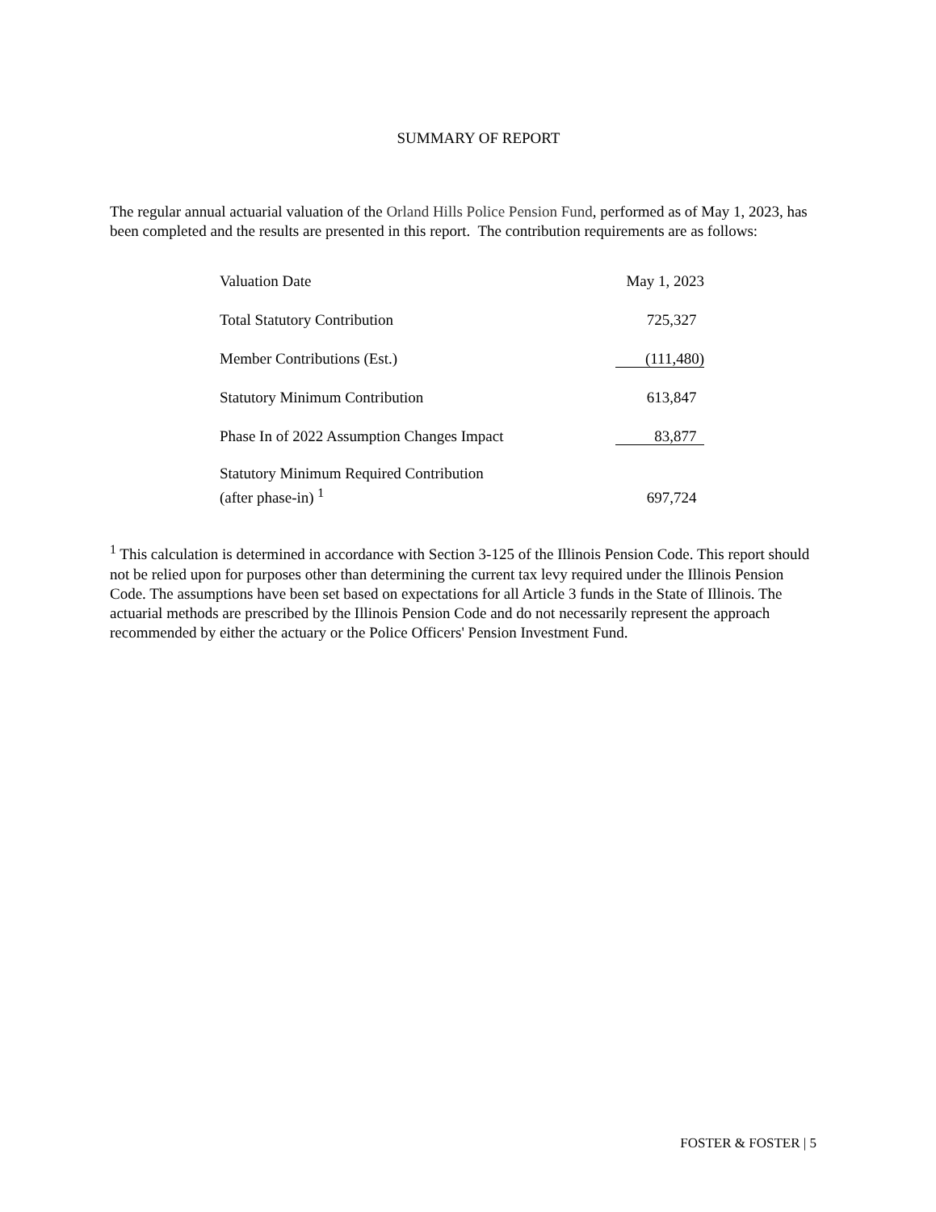SUMMARY OF REPORT
The regular annual actuarial valuation of the Orland Hills Police Pension Fund, performed as of May 1, 2023, has been completed and the results are presented in this report. The contribution requirements are as follows:
| Valuation Date | May 1, 2023 |
| Total Statutory Contribution | 725,327 |
| Member Contributions (Est.) | (111,480) |
| Statutory Minimum Contribution | 613,847 |
| Phase In of 2022 Assumption Changes Impact | 83,877 |
| Statutory Minimum Required Contribution (after phase-in) <sup>1</sup> | 697,724 |
<sup>1</sup> This calculation is determined in accordance with Section 3-125 of the Illinois Pension Code. This report should not be relied upon for purposes other than determining the current tax levy required under the Illinois Pension Code. The assumptions have been set based on expectations for all Article 3 funds in the State of Illinois. The actuarial methods are prescribed by the Illinois Pension Code and do not necessarily represent the approach recommended by either the actuary or the Police Officers' Pension Investment Fund.
FOSTER & FOSTER | 5